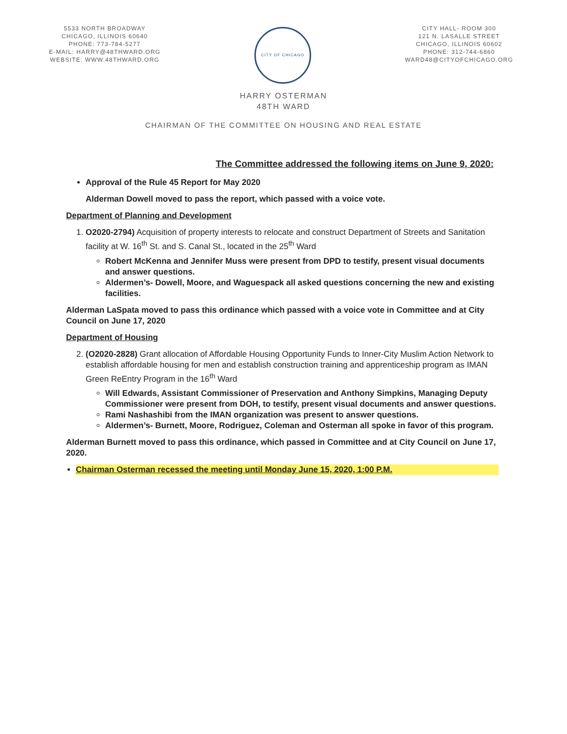5533 NORTH BROADWAY
CHICAGO, ILLINOIS 60640
PHONE: 773-784-5277
E-MAIL: HARRY@48THWARD.ORG
WEBSITE: WWW.48THWARD.ORG
CITY OF CHICAGO
CITY HALL- ROOM 300
121 N. LASALLE STREET
CHICAGO, ILLINOIS 60602
PHONE: 312-744-6860
WARD48@CITYOFCHICAGO.ORG
HARRY OSTERMAN
48TH WARD
CHAIRMAN OF THE COMMITTEE ON HOUSING AND REAL ESTATE
The Committee addressed the following items on June 9, 2020:
Approval of the Rule 45 Report for May 2020
Alderman Dowell moved to pass the report, which passed with a voice vote.
Department of Planning and Development
1. O2020-2794) Acquisition of property interests to relocate and construct Department of Streets and Sanitation facility at W. 16<sup>th</sup> St. and S. Canal St., located in the 25<sup>th</sup> Ward
Robert McKenna and Jennifer Muss were present from DPD to testify, present visual documents and answer questions.
Aldermen’s- Dowell, Moore, and Waguespack all asked questions concerning the new and existing facilities.
Alderman LaSpata moved to pass this ordinance which passed with a voice vote in Committee and at City Council on June 17, 2020
Department of Housing
2. (O2020-2828) Grant allocation of Affordable Housing Opportunity Funds to Inner-City Muslim Action Network to establish affordable housing for men and establish construction training and apprenticeship program as IMAN Green ReEntry Program in the 16<sup>th</sup> Ward
Will Edwards, Assistant Commissioner of Preservation and Anthony Simpkins, Managing Deputy Commissioner were present from DOH, to testify, present visual documents and answer questions.
Rami Nashashibi from the IMAN organization was present to answer questions.
Aldermen’s- Burnett, Moore, Rodriguez, Coleman and Osterman all spoke in favor of this program.
Alderman Burnett moved to pass this ordinance, which passed in Committee and at City Council on June 17, 2020.
Chairman Osterman recessed the meeting until Monday June 15, 2020, 1:00 P.M.